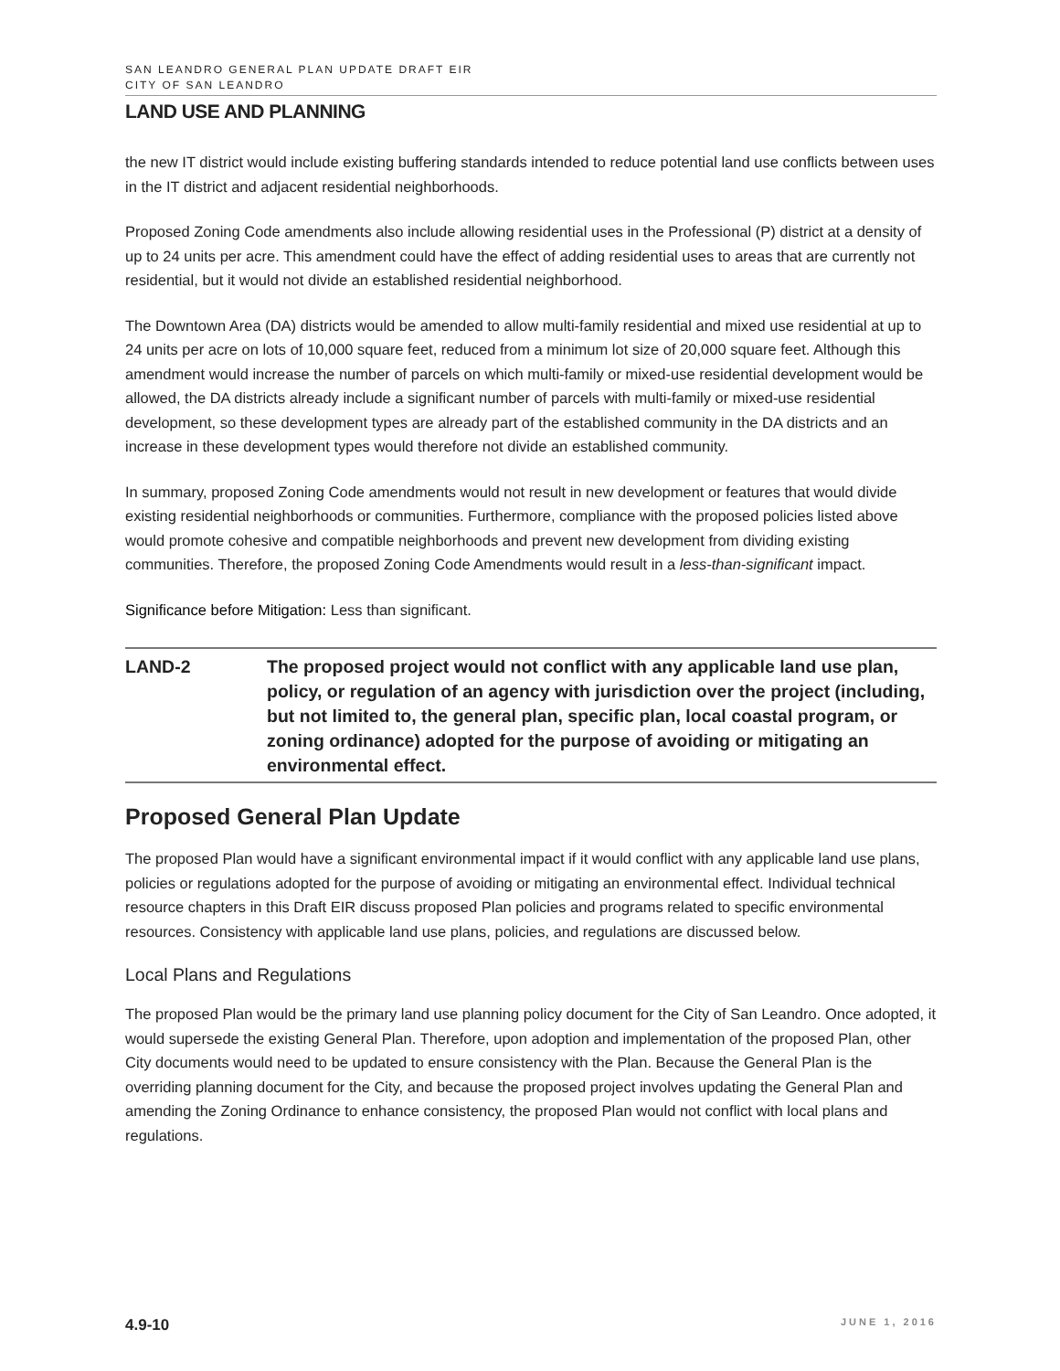SAN LEANDRO GENERAL PLAN UPDATE DRAFT EIR
CITY OF SAN LEANDRO
LAND USE AND PLANNING
the new IT district would include existing buffering standards intended to reduce potential land use conflicts between uses in the IT district and adjacent residential neighborhoods.
Proposed Zoning Code amendments also include allowing residential uses in the Professional (P) district at a density of up to 24 units per acre. This amendment could have the effect of adding residential uses to areas that are currently not residential, but it would not divide an established residential neighborhood.
The Downtown Area (DA) districts would be amended to allow multi-family residential and mixed use residential at up to 24 units per acre on lots of 10,000 square feet, reduced from a minimum lot size of 20,000 square feet. Although this amendment would increase the number of parcels on which multi-family or mixed-use residential development would be allowed, the DA districts already include a significant number of parcels with multi-family or mixed-use residential development, so these development types are already part of the established community in the DA districts and an increase in these development types would therefore not divide an established community.
In summary, proposed Zoning Code amendments would not result in new development or features that would divide existing residential neighborhoods or communities. Furthermore, compliance with the proposed policies listed above would promote cohesive and compatible neighborhoods and prevent new development from dividing existing communities. Therefore, the proposed Zoning Code Amendments would result in a less-than-significant impact.
Significance before Mitigation: Less than significant.
LAND-2 The proposed project would not conflict with any applicable land use plan, policy, or regulation of an agency with jurisdiction over the project (including, but not limited to, the general plan, specific plan, local coastal program, or zoning ordinance) adopted for the purpose of avoiding or mitigating an environmental effect.
Proposed General Plan Update
The proposed Plan would have a significant environmental impact if it would conflict with any applicable land use plans, policies or regulations adopted for the purpose of avoiding or mitigating an environmental effect. Individual technical resource chapters in this Draft EIR discuss proposed Plan policies and programs related to specific environmental resources. Consistency with applicable land use plans, policies, and regulations are discussed below.
Local Plans and Regulations
The proposed Plan would be the primary land use planning policy document for the City of San Leandro. Once adopted, it would supersede the existing General Plan. Therefore, upon adoption and implementation of the proposed Plan, other City documents would need to be updated to ensure consistency with the Plan. Because the General Plan is the overriding planning document for the City, and because the proposed project involves updating the General Plan and amending the Zoning Ordinance to enhance consistency, the proposed Plan would not conflict with local plans and regulations.
4.9-10 JUNE 1, 2016